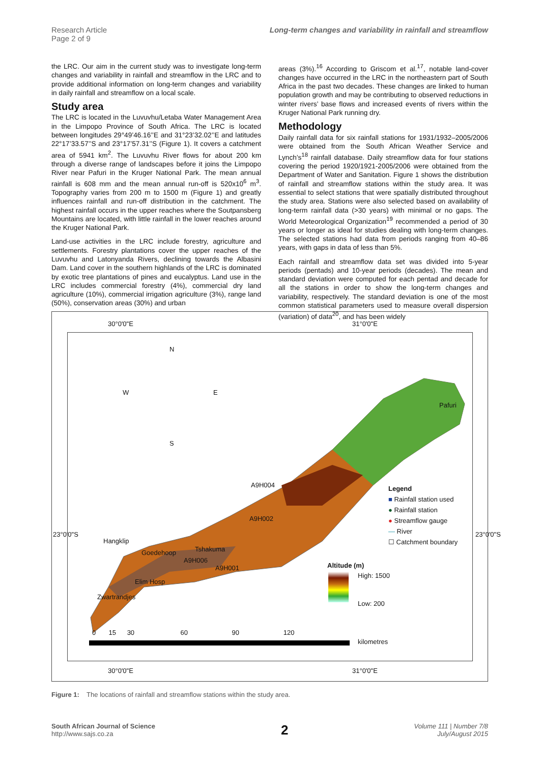Research Article
Page 2 of 9
Long-term changes and variability in rainfall and streamflow
the LRC. Our aim in the current study was to investigate long-term changes and variability in rainfall and streamflow in the LRC and to provide additional information on long-term changes and variability in daily rainfall and streamflow on a local scale.
Study area
The LRC is located in the Luvuvhu/Letaba Water Management Area in the Limpopo Province of South Africa. The LRC is located between longitudes 29°49’46.16’’E and 31°23’32.02’’E and latitudes 22°17’33.57’’S and 23°17’57.31’’S (Figure 1). It covers a catchment area of 5941 km<sup>2</sup>. The Luvuvhu River flows for about 200 km through a diverse range of landscapes before it joins the Limpopo River near Pafuri in the Kruger National Park. The mean annual rainfall is 608 mm and the mean annual run-off is 520x10<sup>6</sup> m<sup>3</sup>. Topography varies from 200 m to 1500 m (Figure 1) and greatly influences rainfall and run-off distribution in the catchment. The highest rainfall occurs in the upper reaches where the Soutpansberg Mountains are located, with little rainfall in the lower reaches around the Kruger National Park.
Land-use activities in the LRC include forestry, agriculture and settlements. Forestry plantations cover the upper reaches of the Luvuvhu and Latonyanda Rivers, declining towards the Albasini Dam. Land cover in the southern highlands of the LRC is dominated by exotic tree plantations of pines and eucalyptus. Land use in the LRC includes commercial forestry (4%), commercial dry land agriculture (10%), commercial irrigation agriculture (3%), range land (50%), conservation areas (30%) and urban
areas (3%).<sup>16</sup> According to Griscom et al.<sup>17</sup>, notable land-cover changes have occurred in the LRC in the northeastern part of South Africa in the past two decades. These changes are linked to human population growth and may be contributing to observed reductions in winter rivers’ base flows and increased events of rivers within the Kruger National Park running dry.
Methodology
Daily rainfall data for six rainfall stations for 1931/1932–2005/2006 were obtained from the South African Weather Service and Lynch’s<sup>18</sup> rainfall database. Daily streamflow data for four stations covering the period 1920/1921-2005/2006 were obtained from the Department of Water and Sanitation. Figure 1 shows the distribution of rainfall and streamflow stations within the study area. It was essential to select stations that were spatially distributed throughout the study area. Stations were also selected based on availability of long-term rainfall data (>30 years) with minimal or no gaps. The World Meteorological Organization<sup>19</sup> recommended a period of 30 years or longer as ideal for studies dealing with long-term changes. The selected stations had data from periods ranging from 40–86 years, with gaps in data of less than 5%.
Each rainfall and streamflow data set was divided into 5-year periods (pentads) and 10-year periods (decades). The mean and standard deviation were computed for each pentad and decade for all the stations in order to show the long-term changes and variability, respectively. The standard deviation is one of the most common statistical parameters used to measure overall dispersion (variation) of data<sup>20</sup>, and has been widely
30°0'0"E 31°0'0"E
N
W E
S
Pafuri
A9H004
A9H002
Hangklip
Tshakuma
Goedehoop
A9H006
A9H001
Elim Hosp
Zwartrandjes
Legend
■ Rainfall station used
● Rainfall station
● Streamflow gauge
— River
☐ Catchment boundary
Altitude (m)
High: 1500
Low: 200
0 15 30 60 90 120
kilometres
23°0'0"S 23°0'0"S
30°0'0"E 31°0'0"E
Figure 1: The locations of rainfall and streamflow stations within the study area.
South African Journal of Science
http://www.sajs.co.za
2
Volume 111 | Number 7/8
July/August 2015